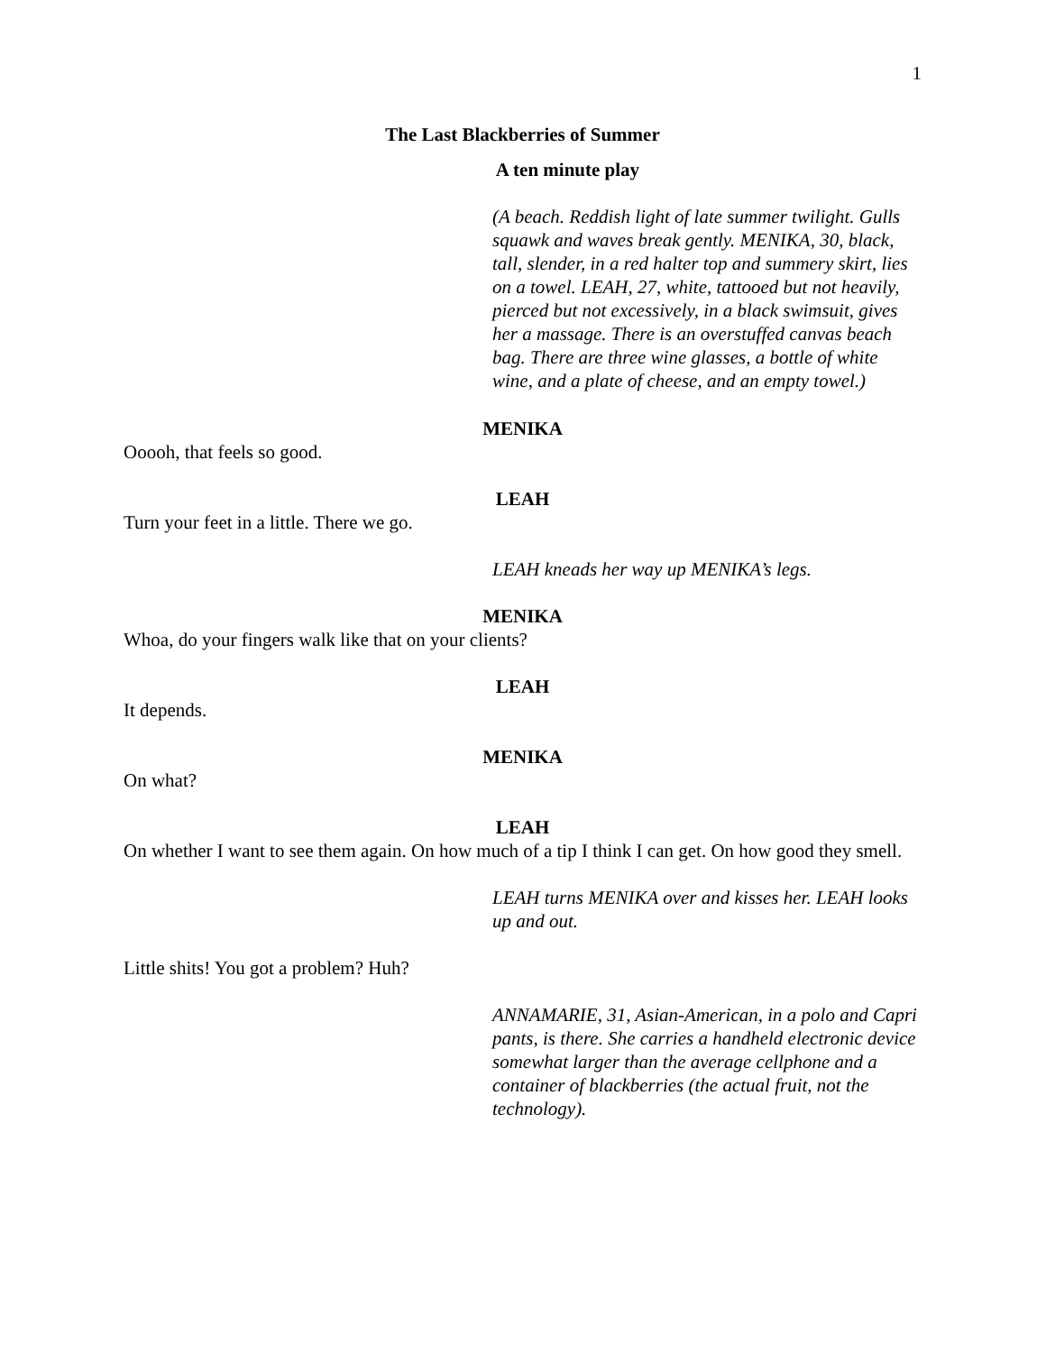1
The Last Blackberries of Summer
A ten minute play
(A beach. Reddish light of late summer twilight. Gulls squawk and waves break gently. MENIKA, 30, black, tall, slender, in a red halter top and summery skirt, lies on a towel. LEAH, 27, white, tattooed but not heavily, pierced but not excessively, in a black swimsuit, gives her a massage. There is an overstuffed canvas beach bag. There are three wine glasses, a bottle of white wine, and a plate of cheese, and an empty towel.)
MENIKA
Ooooh, that feels so good.
LEAH
Turn your feet in a little. There we go.
LEAH kneads her way up MENIKA’s legs.
MENIKA
Whoa, do your fingers walk like that on your clients?
LEAH
It depends.
MENIKA
On what?
LEAH
On whether I want to see them again. On how much of a tip I think I can get. On how good they smell.
LEAH turns MENIKA over and kisses her. LEAH looks up and out.
Little shits! You got a problem? Huh?
ANNAMARIE, 31, Asian-American, in a polo and Capri pants, is there. She carries a handheld electronic device somewhat larger than the average cellphone and a container of blackberries (the actual fruit, not the technology).